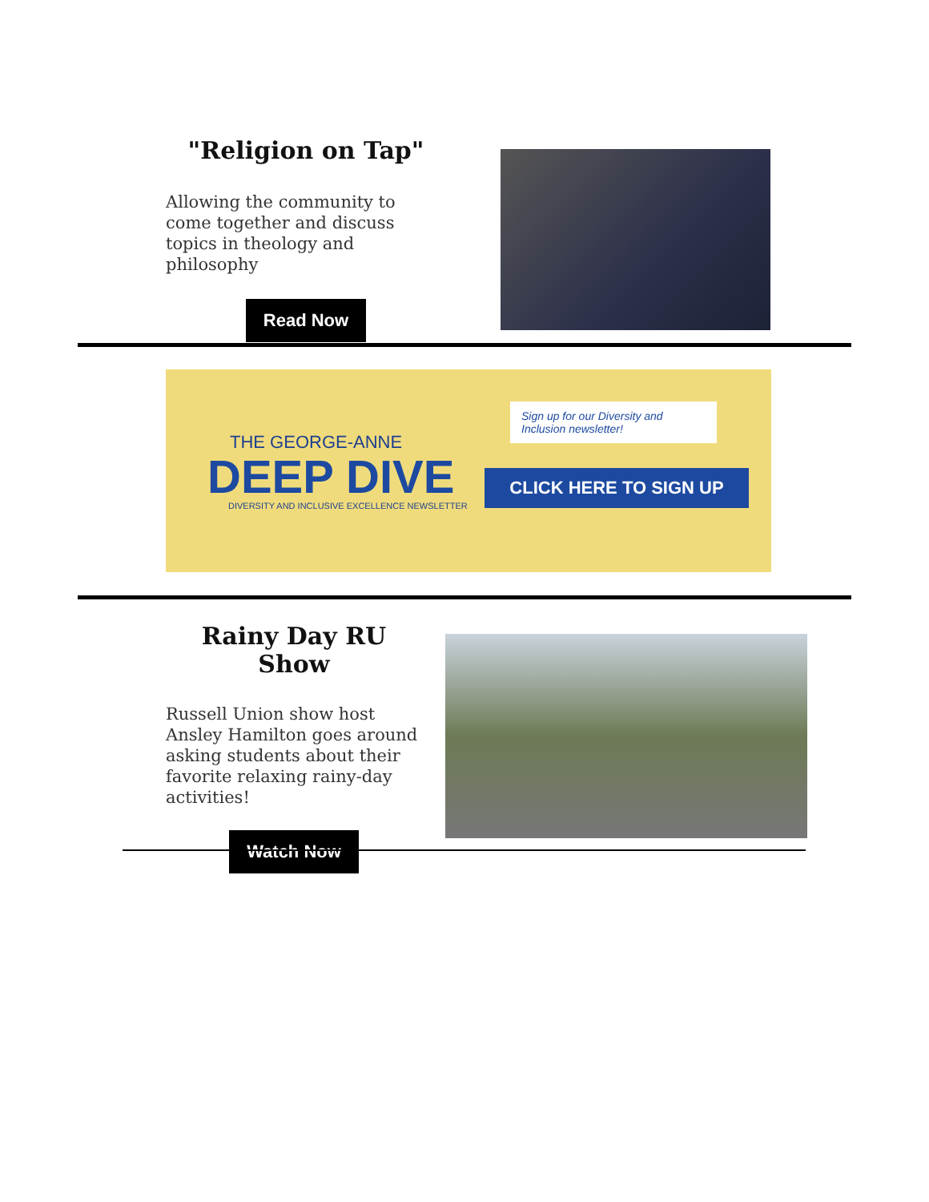"Religion on Tap"
Allowing the community to come together and discuss topics in theology and philosophy
Read Now
THE GEORGE-ANNE
DEEP DIVE
DIVERSITY AND INCLUSIVE EXCELLENCE NEWSLETTER
Sign up for our Diversity and Inclusion newsletter!
CLICK HERE TO SIGN UP
Rainy Day RU Show
Russell Union show host Ansley Hamilton goes around asking students about their favorite relaxing rainy-day activities!
Watch Now